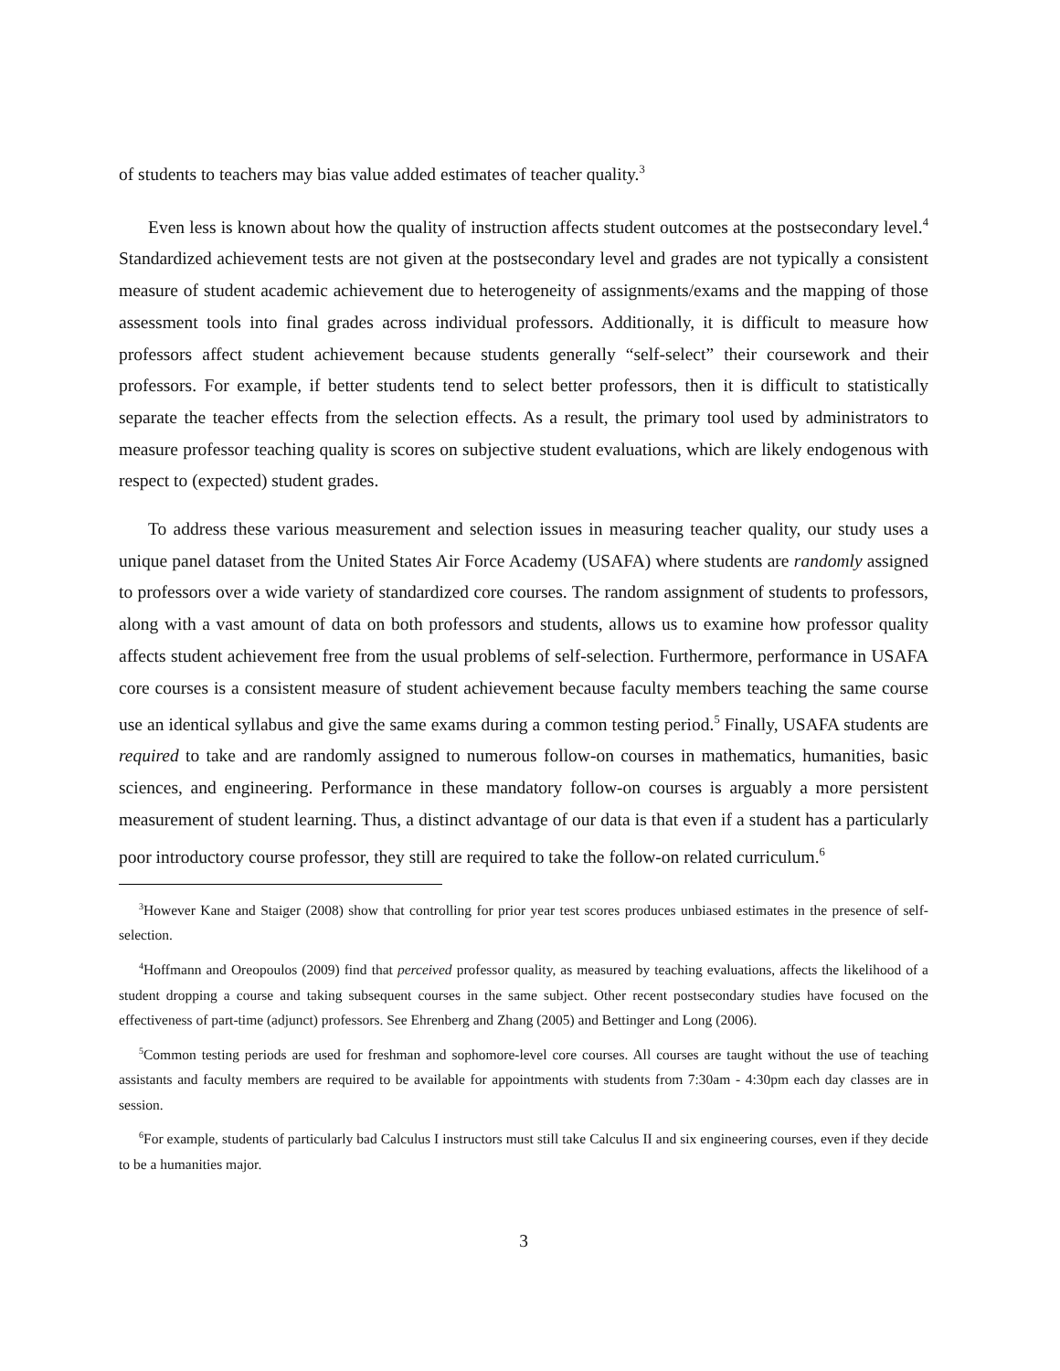of students to teachers may bias value added estimates of teacher quality.<sup>3</sup>
Even less is known about how the quality of instruction affects student outcomes at the postsecondary level.<sup>4</sup> Standardized achievement tests are not given at the postsecondary level and grades are not typically a consistent measure of student academic achievement due to heterogeneity of assignments/exams and the mapping of those assessment tools into final grades across individual professors. Additionally, it is difficult to measure how professors affect student achievement because students generally “self-select” their coursework and their professors. For example, if better students tend to select better professors, then it is difficult to statistically separate the teacher effects from the selection effects. As a result, the primary tool used by administrators to measure professor teaching quality is scores on subjective student evaluations, which are likely endogenous with respect to (expected) student grades.
To address these various measurement and selection issues in measuring teacher quality, our study uses a unique panel dataset from the United States Air Force Academy (USAFA) where students are randomly assigned to professors over a wide variety of standardized core courses. The random assignment of students to professors, along with a vast amount of data on both professors and students, allows us to examine how professor quality affects student achievement free from the usual problems of self-selection. Furthermore, performance in USAFA core courses is a consistent measure of student achievement because faculty members teaching the same course use an identical syllabus and give the same exams during a common testing period.<sup>5</sup> Finally, USAFA students are required to take and are randomly assigned to numerous follow-on courses in mathematics, humanities, basic sciences, and engineering. Performance in these mandatory follow-on courses is arguably a more persistent measurement of student learning. Thus, a distinct advantage of our data is that even if a student has a particularly poor introductory course professor, they still are required to take the follow-on related curriculum.<sup>6</sup>
<sup>3</sup> However Kane and Staiger (2008) show that controlling for prior year test scores produces unbiased estimates in the presence of self-selection.
<sup>4</sup> Hoffmann and Oreopoulos (2009) find that perceived professor quality, as measured by teaching evaluations, affects the likelihood of a student dropping a course and taking subsequent courses in the same subject. Other recent postsecondary studies have focused on the effectiveness of part-time (adjunct) professors. See Ehrenberg and Zhang (2005) and Bettinger and Long (2006).
<sup>5</sup> Common testing periods are used for freshman and sophomore-level core courses. All courses are taught without the use of teaching assistants and faculty members are required to be available for appointments with students from 7:30am - 4:30pm each day classes are in session.
<sup>6</sup> For example, students of particularly bad Calculus I instructors must still take Calculus II and six engineering courses, even if they decide to be a humanities major.
3